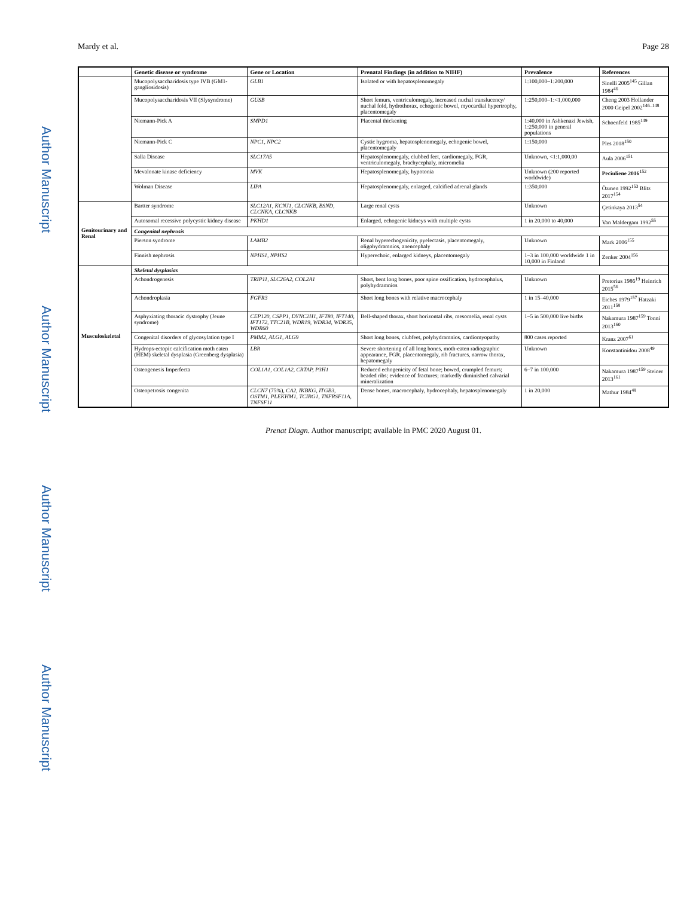Author Manuscript
Author Manuscript
Author Manuscript
Author Manuscript
Mardy et al. Page 28
| | Genetic disease or syndrome | Gene or Location | Prenatal Findings (in addition to NIHF) | Prevalence | References |
| --- | --- | --- | --- | --- | --- |
| | Mucopolysaccharidosis type IVB (GM1-gangliosidosis) | GLB1 | Isolated or with hepatosplenomegaly | 1:100,000–1:200,000 | Sinelli 2005<sup>145</sup> Gillan 1984<sup>46</sup> |
| | Mucopolysaccharidosis VII (Slysyndrome) | GUSB | Short femurs, ventriculomegaly, increased nuchal translucency/ nuchal fold, hydrothorax, echogenic bowel, myocardial hypertrophy, placentomegaly | 1:250,000–1:<1,000,000 | Cheng 2003 Hollander 2000 Geipel 2002<sup>146–148</sup> |
| | Niemann-Pick A | SMPD1 | Placental thickening | 1:40,000 in Ashkenazi Jewish, 1:250,000 in general populations | Schoenfeld 1985<sup>149</sup> |
| | Niemann-Pick C | NPC1, NPC2 | Cystic hygroma, hepatosplenomegaly, echogenic bowel, placentomegaly | 1:150,000 | Ples 2018<sup>150</sup> |
| | Salla Disease | SLC17A5 | Hepatosplenomegaly, clubbed feet, cardiomegaly, FGR, ventriculomegaly, brachycephaly, micromelia | Unknown, <1:1,000,00 | Aula 2006<sup>151</sup> |
| | Mevalonate kinase deficiency | MVK | Hepatosplenomegaly, hypotonia | Unknown (200 reported worldwide) | Peciuliene 2016<sup>152</sup> |
| | Wolman Disease | LIPA | Hepatosplenomegaly, enlarged, calcified adrenal glands | 1:350,000 | Özmen 1992<sup>153</sup> Blitz 2017<sup>154</sup> |
| Genitourinary and Renal | Bartter syndrome | SLC12A1, KCNJ1, CLCNKB, BSND, CLCNKA, CLCNKB | Large renal cysts | Unknown | Çetinkaya 2013<sup>54</sup> |
| | Autosomal recessive polycystic kidney disease | PKHD1 | Enlarged, echogenic kidneys with multiple cysts | 1 in 20,000 to 40,000 | Van Maldergam 1992<sup>55</sup> |
| | Congenital nephrosis | | | | |
| | Pierson syndrome | LAMB2 | Renal hyperechogenicity, pyelectasis, placentomegaly, oligohydramnios, anencephaly | Unknown | Mark 2006<sup>155</sup> |
| | Finnish nephrosis | NPHS1, NPHS2 | Hyperechoic, enlarged kidneys, placentomegaly | 1–3 in 100,000 worldwide 1 in 10,000 in Finland | Zenker 2004<sup>156</sup> |
| Musculoskeletal | Skeletal dysplasias | | | | |
| | Achondrogenesis | TRIP11, SLC26A2, COL2A1 | Short, bent long bones, poor spine ossification, hydrocephalus, polyhydramnios | Unknown | Pretorius 1986<sup>19</sup> Heinrich 2015<sup>56</sup> |
| | Achondroplasia | FGFR3 | Short long bones with relative macrocephaly | 1 in 15–40,000 | Eiches 1979<sup>157</sup> Hatzaki 2011<sup>158</sup> |
| | Asphyxiating thoracic dystrophy (Jeune syndrome) | CEP120, CSPP1, DYNC2H1, IFT80, IFT140, IFT172, TTC21B, WDR19, WDR34, WDR35, WDR60 | Bell-shaped thorax, short horizontal ribs, mesomelia, renal cysts | 1–5 in 500,000 live births | Nakamura 1987<sup>159</sup> Tonni 2013<sup>160</sup> |
| | Congenital disorders of glycosylation type I | PMM2, ALG1, ALG9 | Short long bones, clubfeet, polyhydramnios, cardiomyopathy | 800 cases reported | Kranz 2007<sup>61</sup> |
| | Hydrops-ectopic calcification moth eaten (HEM) skeletal dysplasia (Greenberg dysplasia) | LBR | Severe shortening of all long bones, moth-eaten radiographic appearance, FGR, placentomegaly, rib fractures, narrow thorax, hepatomegaly | Unknown | Konstantinidou 2008<sup>49</sup> |
| | Osteogenesis Imperfecta | COL1A1, COL1A2, CRTAP, P3H1 | Reduced echogenicity of fetal bone; bowed, crumpled femurs; beaded ribs; evidence of fractures; markedly diminished calvarial mineralization | 6–7 in 100,000 | Nakamura 1987<sup>159</sup> Steiner 2013<sup>161</sup> |
| | Osteopetrosis congenita | CLCN7 (75%), CA2, IKBKG, ITGB3, OSTM1, PLEKHM1, TCIRG1, TNFRSF11A, TNFSF11 | Dense bones, macrocephaly, hydrocephaly, hepatosplenomegaly | 1 in 20,000 | Mathur 1984<sup>48</sup> |
Prenat Diagn. Author manuscript; available in PMC 2020 August 01.